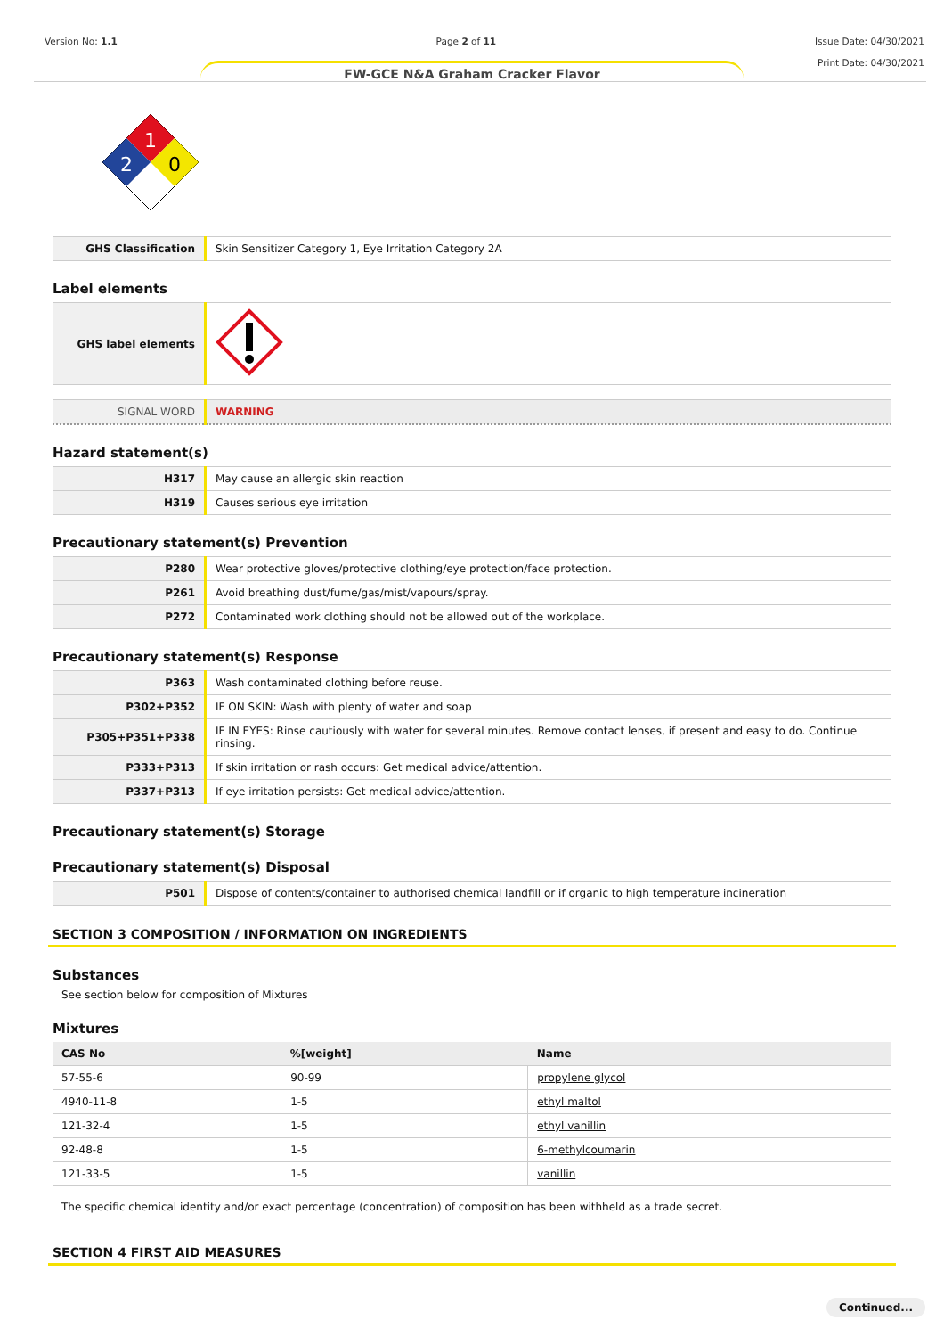Version No: 1.1 Page 2 of 11 Issue Date: 04/30/2021
Print Date: 04/30/2021
FW-GCE N&A Graham Cracker Flavor
1
2
0
| GHS Classification | Skin Sensitizer Category 1, Eye Irritation Category 2A |
Label elements
| GHS label elements | |
| SIGNAL WORD | WARNING |
Hazard statement(s)
| H317 | May cause an allergic skin reaction |
| H319 | Causes serious eye irritation |
Precautionary statement(s) Prevention
| P280 | Wear protective gloves/protective clothing/eye protection/face protection. |
| P261 | Avoid breathing dust/fume/gas/mist/vapours/spray. |
| P272 | Contaminated work clothing should not be allowed out of the workplace. |
Precautionary statement(s) Response
| P363 | Wash contaminated clothing before reuse. |
| P302+P352 | IF ON SKIN: Wash with plenty of water and soap |
| P305+P351+P338 | IF IN EYES: Rinse cautiously with water for several minutes. Remove contact lenses, if present and easy to do. Continue rinsing. |
| P333+P313 | If skin irritation or rash occurs: Get medical advice/attention. |
| P337+P313 | If eye irritation persists: Get medical advice/attention. |
Precautionary statement(s) Storage
Precautionary statement(s) Disposal
| P501 | Dispose of contents/container to authorised chemical landfill or if organic to high temperature incineration |
SECTION 3 COMPOSITION / INFORMATION ON INGREDIENTS
Substances
See section below for composition of Mixtures
Mixtures
| CAS No | %[weight] | Name |
| --- | --- | --- |
| 57-55-6 | 90-99 | propylene glycol |
| 4940-11-8 | 1-5 | ethyl maltol |
| 121-32-4 | 1-5 | ethyl vanillin |
| 92-48-8 | 1-5 | 6-methylcoumarin |
| 121-33-5 | 1-5 | vanillin |
The specific chemical identity and/or exact percentage (concentration) of composition has been withheld as a trade secret.
SECTION 4 FIRST AID MEASURES
Continued...